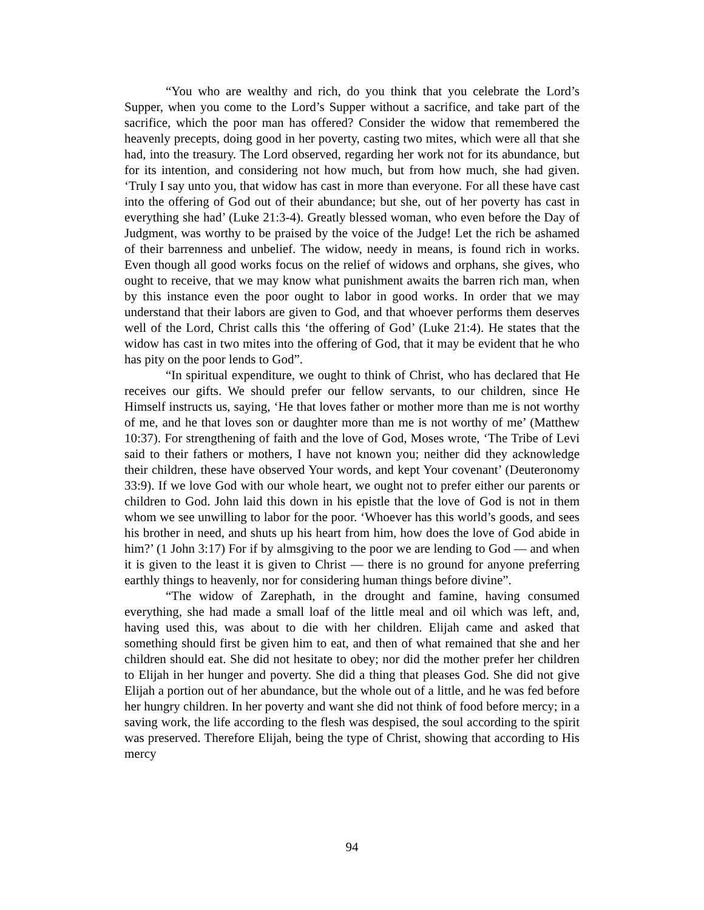“You who are wealthy and rich, do you think that you celebrate the Lord’s Supper, when you come to the Lord’s Supper without a sacrifice, and take part of the sacrifice, which the poor man has offered? Consider the widow that remembered the heavenly precepts, doing good in her poverty, casting two mites, which were all that she had, into the treasury. The Lord observed, regarding her work not for its abundance, but for its intention, and considering not how much, but from how much, she had given. ‘Truly I say unto you, that widow has cast in more than everyone. For all these have cast into the offering of God out of their abundance; but she, out of her poverty has cast in everything she had’ (Luke 21:3-4). Greatly blessed woman, who even before the Day of Judgment, was worthy to be praised by the voice of the Judge! Let the rich be ashamed of their barrenness and unbelief. The widow, needy in means, is found rich in works. Even though all good works focus on the relief of widows and orphans, she gives, who ought to receive, that we may know what punishment awaits the barren rich man, when by this instance even the poor ought to labor in good works. In order that we may understand that their labors are given to God, and that whoever performs them deserves well of the Lord, Christ calls this ‘the offering of God’ (Luke 21:4). He states that the widow has cast in two mites into the offering of God, that it may be evident that he who has pity on the poor lends to God”.
“In spiritual expenditure, we ought to think of Christ, who has declared that He receives our gifts. We should prefer our fellow servants, to our children, since He Himself instructs us, saying, ‘He that loves father or mother more than me is not worthy of me, and he that loves son or daughter more than me is not worthy of me’ (Matthew 10:37). For strengthening of faith and the love of God, Moses wrote, ‘The Tribe of Levi said to their fathers or mothers, I have not known you; neither did they acknowledge their children, these have observed Your words, and kept Your covenant’ (Deuteronomy 33:9). If we love God with our whole heart, we ought not to prefer either our parents or children to God. John laid this down in his epistle that the love of God is not in them whom we see unwilling to labor for the poor. ‘Whoever has this world’s goods, and sees his brother in need, and shuts up his heart from him, how does the love of God abide in him?’ (1 John 3:17) For if by almsgiving to the poor we are lending to God — and when it is given to the least it is given to Christ — there is no ground for anyone preferring earthly things to heavenly, nor for considering human things before divine”.
“The widow of Zarephath, in the drought and famine, having consumed everything, she had made a small loaf of the little meal and oil which was left, and, having used this, was about to die with her children. Elijah came and asked that something should first be given him to eat, and then of what remained that she and her children should eat. She did not hesitate to obey; nor did the mother prefer her children to Elijah in her hunger and poverty. She did a thing that pleases God. She did not give Elijah a portion out of her abundance, but the whole out of a little, and he was fed before her hungry children. In her poverty and want she did not think of food before mercy; in a saving work, the life according to the flesh was despised, the soul according to the spirit was preserved. Therefore Elijah, being the type of Christ, showing that according to His mercy
94